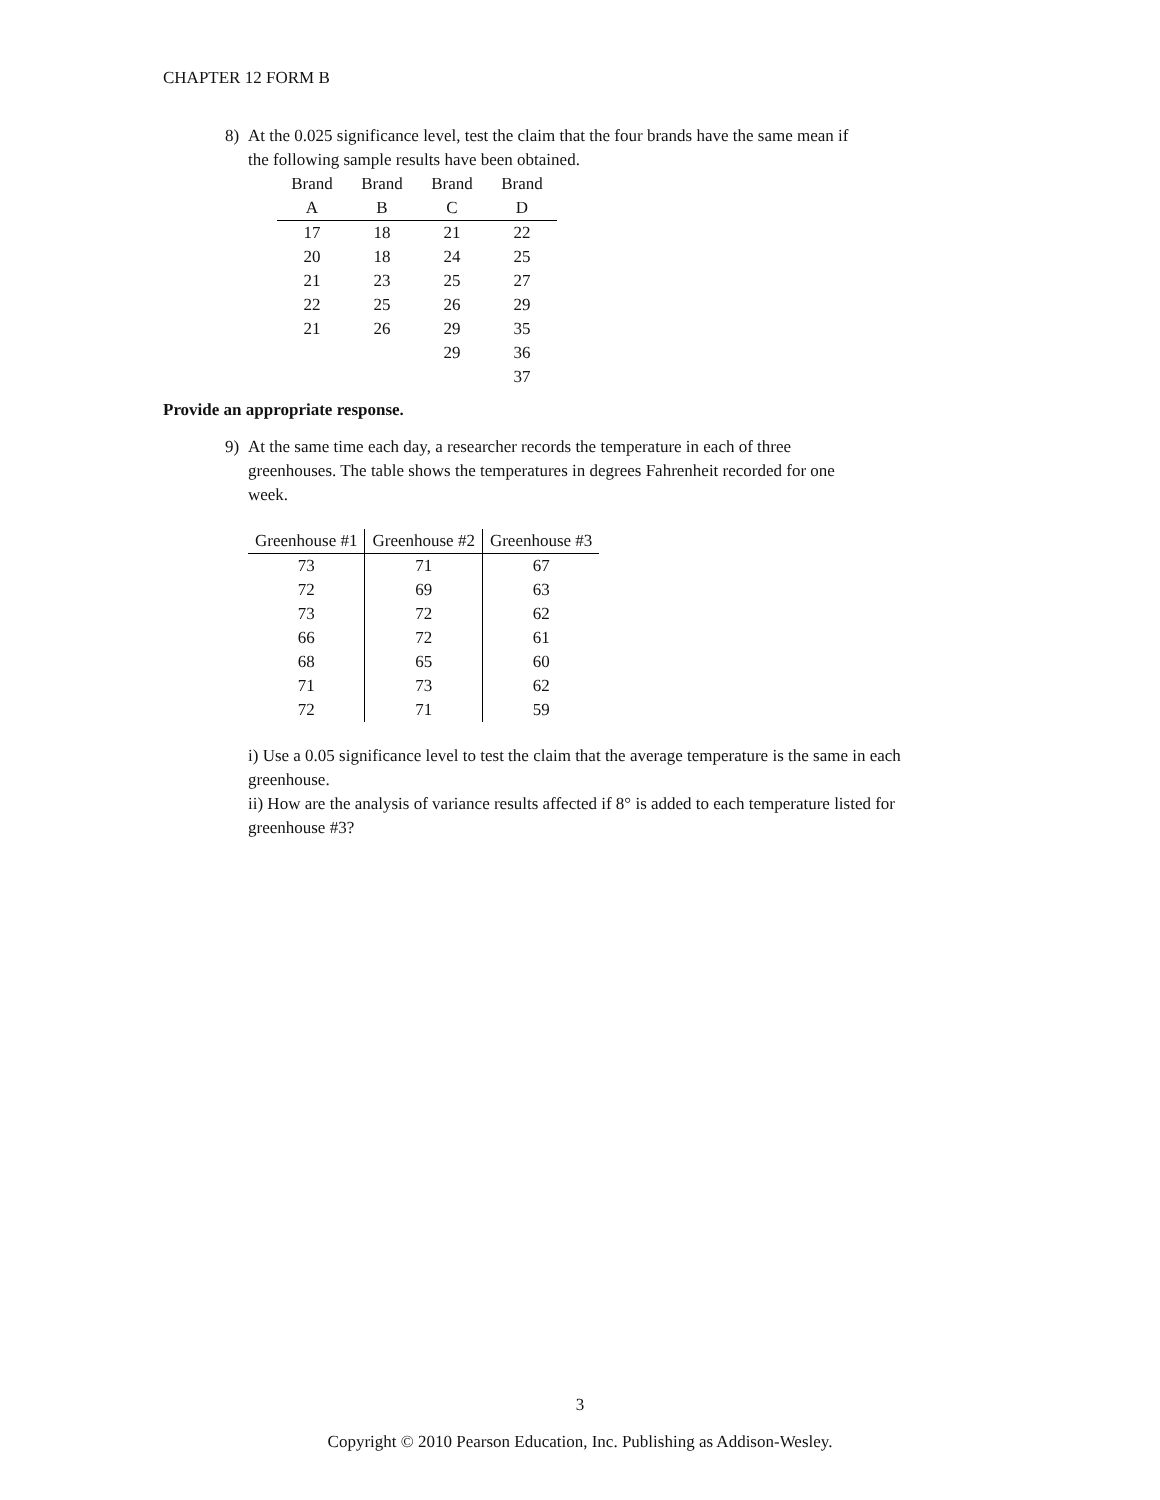CHAPTER 12 FORM B
8) At the 0.025 significance level, test the claim that the four brands have the same mean if
the following sample results have been obtained.
| Brand A | Brand B | Brand C | Brand D |
| --- | --- | --- | --- |
| 17 | 18 | 21 | 22 |
| 20 | 18 | 24 | 25 |
| 21 | 23 | 25 | 27 |
| 22 | 25 | 26 | 29 |
| 21 | 26 | 29 | 35 |
| | | 29 | 36 |
| | | | 37 |
Provide an appropriate response.
9) At the same time each day, a researcher records the temperature in each of three
greenhouses. The table shows the temperatures in degrees Fahrenheit recorded for one
week.
| Greenhouse #1 | Greenhouse #2 | Greenhouse #3 |
| --- | --- | --- |
| 73 | 71 | 67 |
| 72 | 69 | 63 |
| 73 | 72 | 62 |
| 66 | 72 | 61 |
| 68 | 65 | 60 |
| 71 | 73 | 62 |
| 72 | 71 | 59 |
i) Use a 0.05 significance level to test the claim that the average temperature is the same in each greenhouse.
ii) How are the analysis of variance results affected if 8° is added to each temperature listed for greenhouse #3?
3
Copyright © 2010 Pearson Education, Inc. Publishing as Addison-Wesley.